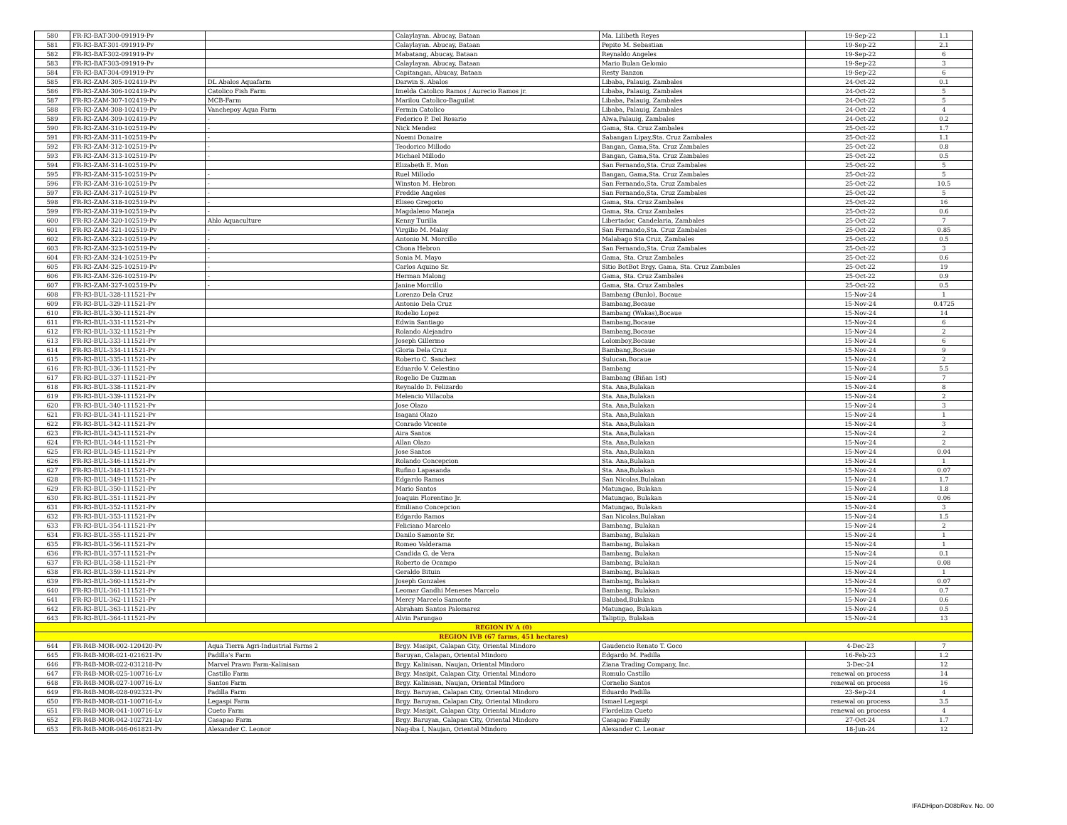| 580 | FR-R3-BAT-300-091919-Pv | | Calaylayan. Abucay, Bataan | Ma. Lilibeth Reyes | 19-Sep-22 | 1.1 |
| 581 | FR-R3-BAT-301-091919-Pv | | Calaylayan. Abucay, Bataan | Pepito M. Sebastian | 19-Sep-22 | 2.1 |
| 582 | FR-R3-BAT-302-091919-Pv | | Mabatang, Abucay, Bataan | Reynaldo Angeles | 19-Sep-22 | 6 |
| 583 | FR-R3-BAT-303-091919-Pv | | Calaylayan. Abucay, Bataan | Mario Bulan Gelomio | 19-Sep-22 | 3 |
| 584 | FR-R3-BAT-304-091919-Pv | | Capitangan, Abucay, Bataan | Resty Banzon | 19-Sep-22 | 6 |
| 585 | FR-R3-ZAM-305-102419-Pv | DL Abalos Aquafarm | Darwin S. Abalos | Libaba, Palauig, Zambales | 24-Oct-22 | 0.1 |
| 586 | FR-R3-ZAM-306-102419-Pv | Catolico Fish Farm | Imelda Catolico Ramos / Aurecio Ramos jr. | Libaba, Palauig, Zambales | 24-Oct-22 | 5 |
| 587 | FR-R3-ZAM-307-102419-Pv | MCB-Farm | Marilou Catolico-Baguilat | Libaba, Palauig, Zambales | 24-Oct-22 | 5 |
| 588 | FR-R3-ZAM-308-102419-Pv | Vanchepoy Aqua Farm | Fermin Catolico | Libaba, Palauig, Zambales | 24-Oct-22 | 4 |
| 589 | FR-R3-ZAM-309-102419-Pv | - | Federico P. Del Rosario | Alwa,Palauig, Zambales | 24-Oct-22 | 0.2 |
| 590 | FR-R3-ZAM-310-102519-Pv | - | Nick Mendez | Gama, Sta. Cruz Zambales | 25-Oct-22 | 1.7 |
| 591 | FR-R3-ZAM-311-102519-Pv | - | Noemi Donaire | Sabangan Lipay,Sta. Cruz Zambales | 25-Oct-22 | 1.1 |
| 592 | FR-R3-ZAM-312-102519-Pv | - | Teodorico Millodo | Bangan, Gama,Sta. Cruz Zambales | 25-Oct-22 | 0.8 |
| 593 | FR-R3-ZAM-313-102519-Pv | - | Michael Millodo | Bangan, Gama,Sta. Cruz Zambales | 25-Oct-22 | 0.5 |
| 594 | FR-R3-ZAM-314-102519-Pv | | Elizabeth E. Mon | San Fernando,Sta. Cruz Zambales | 25-Oct-22 | 5 |
| 595 | FR-R3-ZAM-315-102519-Pv | - | Ruel Millodo | Bangan, Gama,Sta. Cruz Zambales | 25-Oct-22 | 5 |
| 596 | FR-R3-ZAM-316-102519-Pv | - | Winston M. Hebron | San Fernando,Sta. Cruz Zambales | 25-Oct-22 | 10.5 |
| 597 | FR-R3-ZAM-317-102519-Pv | - | Freddie Angeles | San Fernando,Sta. Cruz Zambales | 25-Oct-22 | 5 |
| 598 | FR-R3-ZAM-318-102519-Pv | - | Eliseo Gregorio | Gama, Sta. Cruz Zambales | 25-Oct-22 | 16 |
| 599 | FR-R3-ZAM-319-102519-Pv | - | Magdaleno Maneja | Gama, Sta. Cruz Zambales | 25-Oct-22 | 0.6 |
| 600 | FR-R3-ZAM-320-102519-Pv | Ahlo Aquaculture | Kenny Turilla | Libertador, Candelaria, Zambales | 25-Oct-22 | 7 |
| 601 | FR-R3-ZAM-321-102519-Pv | - | Virgilio M. Malay | San Fernando,Sta. Cruz Zambales | 25-Oct-22 | 0.85 |
| 602 | FR-R3-ZAM-322-102519-Pv | - | Antonio M. Morcillo | Malabago Sta Cruz, Zambales | 25-Oct-22 | 0.5 |
| 603 | FR-R3-ZAM-323-102519-Pv | - | Chona Hebron | San Fernando,Sta. Cruz Zambales | 25-Oct-22 | 3 |
| 604 | FR-R3-ZAM-324-102519-Pv | - | Sonia M. Mayo | Gama, Sta. Cruz Zambales | 25-Oct-22 | 0.6 |
| 605 | FR-R3-ZAM-325-102519-Pv | - | Carlos Aquino Sr. | Sitio BotBot Brgy. Gama, Sta. Cruz Zambales | 25-Oct-22 | 19 |
| 606 | FR-R3-ZAM-326-102519-Pv | - | Herman Malong | Gama, Sta. Cruz Zambales | 25-Oct-22 | 0.9 |
| 607 | FR-R3-ZAM-327-102519-Pv | - | Janine Morcillo | Gama, Sta. Cruz Zambales | 25-Oct-22 | 0.5 |
| 608 | FR-R3-BUL-328-111521-Pv | | Lorenzo Dela Cruz | Bambang (Bunlo), Bocaue | 15-Nov-24 | 1 |
| 609 | FR-R3-BUL-329-111521-Pv | | Antonio Dela Cruz | Bambang,Bocaue | 15-Nov-24 | 0.4725 |
| 610 | FR-R3-BUL-330-111521-Pv | | Rodelio Lopez | Bambang (Wakas),Bocaue | 15-Nov-24 | 14 |
| 611 | FR-R3-BUL-331-111521-Pv | | Edwin Santiago | Bambang,Bocaue | 15-Nov-24 | 6 |
| 612 | FR-R3-BUL-332-111521-Pv | | Rolando Alejandro | Bambang,Bocaue | 15-Nov-24 | 2 |
| 613 | FR-R3-BUL-333-111521-Pv | | Joseph Gillermo | Lolomboy,Bocaue | 15-Nov-24 | 6 |
| 614 | FR-R3-BUL-334-111521-Pv | | Gloria Dela Cruz | Bambang,Bocaue | 15-Nov-24 | 9 |
| 615 | FR-R3-BUL-335-111521-Pv | | Roberto C. Sanchez | Sulucan,Bocaue | 15-Nov-24 | 2 |
| 616 | FR-R3-BUL-336-111521-Pv | | Eduardo V. Celestino | Bambang | 15-Nov-24 | 5.5 |
| 617 | FR-R3-BUL-337-111521-Pv | | Rogelio De Guzman | Bambang (Biñan 1st) | 15-Nov-24 | 7 |
| 618 | FR-R3-BUL-338-111521-Pv | | Reynaldo D. Felizardo | Sta. Ana,Bulakan | 15-Nov-24 | 8 |
| 619 | FR-R3-BUL-339-111521-Pv | | Melencio Villacoba | Sta. Ana,Bulakan | 15-Nov-24 | 2 |
| 620 | FR-R3-BUL-340-111521-Pv | | Jose Olazo | Sta. Ana,Bulakan | 15-Nov-24 | 3 |
| 621 | FR-R3-BUL-341-111521-Pv | | Isagani Olazo | Sta. Ana,Bulakan | 15-Nov-24 | 1 |
| 622 | FR-R3-BUL-342-111521-Pv | | Conrado Vicente | Sta. Ana,Bulakan | 15-Nov-24 | 3 |
| 623 | FR-R3-BUL-343-111521-Pv | | Aira Santos | Sta. Ana,Bulakan | 15-Nov-24 | 2 |
| 624 | FR-R3-BUL-344-111521-Pv | | Allan Olazo | Sta. Ana,Bulakan | 15-Nov-24 | 2 |
| 625 | FR-R3-BUL-345-111521-Pv | | Jose Santos | Sta. Ana,Bulakan | 15-Nov-24 | 0.04 |
| 626 | FR-R3-BUL-346-111521-Pv | | Rolando Concepcion | Sta. Ana,Bulakan | 15-Nov-24 | 1 |
| 627 | FR-R3-BUL-348-111521-Pv | | Rufino Lapasanda | Sta. Ana,Bulakan | 15-Nov-24 | 0.07 |
| 628 | FR-R3-BUL-349-111521-Pv | | Edgardo Ramos | San Nicolas,Bulakan | 15-Nov-24 | 1.7 |
| 629 | FR-R3-BUL-350-111521-Pv | | Mario Santos | Matungao, Bulakan | 15-Nov-24 | 1.8 |
| 630 | FR-R3-BUL-351-111521-Pv | | Joaquin Florentino Jr. | Matungao, Bulakan | 15-Nov-24 | 0.06 |
| 631 | FR-R3-BUL-352-111521-Pv | | Emiliano Concepcion | Matungao, Bulakan | 15-Nov-24 | 3 |
| 632 | FR-R3-BUL-353-111521-Pv | | Edgardo Ramos | San Nicolas,Bulakan | 15-Nov-24 | 1.5 |
| 633 | FR-R3-BUL-354-111521-Pv | | Feliciano Marcelo | Bambang, Bulakan | 15-Nov-24 | 2 |
| 634 | FR-R3-BUL-355-111521-Pv | | Danilo Samonte Sr. | Bambang, Bulakan | 15-Nov-24 | 1 |
| 635 | FR-R3-BUL-356-111521-Pv | | Romeo Valderama | Bambang, Bulakan | 15-Nov-24 | 1 |
| 636 | FR-R3-BUL-357-111521-Pv | | Candida G. de Vera | Bambang, Bulakan | 15-Nov-24 | 0.1 |
| 637 | FR-R3-BUL-358-111521-Pv | | Roberto de Ocampo | Bambang, Bulakan | 15-Nov-24 | 0.08 |
| 638 | FR-R3-BUL-359-111521-Pv | | Geraldo Bituin | Bambang, Bulakan | 15-Nov-24 | 1 |
| 639 | FR-R3-BUL-360-111521-Pv | | Joseph Gonzales | Bambang, Bulakan | 15-Nov-24 | 0.07 |
| 640 | FR-R3-BUL-361-111521-Pv | | Leomar Gandhi Meneses Marcelo | Bambang, Bulakan | 15-Nov-24 | 0.7 |
| 641 | FR-R3-BUL-362-111521-Pv | | Mercy Marcelo Samonte | Balubad,Bulakan | 15-Nov-24 | 0.6 |
| 642 | FR-R3-BUL-363-111521-Pv | | Abraham Santos Palomarez | Matungao, Bulakan | 15-Nov-24 | 0.5 |
| 643 | FR-R3-BUL-364-111521-Pv | | Alvin Parungao | Taliptip, Bulakan | 15-Nov-24 | 13 |
| REGION IV A (0) | | | | | | |
| REGION IVB (67 farms, 451 hectares) | | | | | | |
| 644 | FR-R4B-MOR-002-120420-Pv | Aqua Tierra Agri-Industrial Farms 2 | Brgy. Masipit, Calapan City, Oriental Mindoro | Gaudencio Renato T. Goco | 4-Dec-23 | 7 |
| 645 | FR-R4B-MOR-021-021621-Pv | Padilla's Farm | Baruyan, Calapan, Oriental Mindoro | Edgardo M. Padilla | 16-Feb-23 | 1.2 |
| 646 | FR-R4B-MOR-022-031218-Pv | Marvel Prawn Farm-Kalinisan | Brgy. Kalinisan, Naujan, Oriental Mindoro | Ziana Trading Company, Inc. | 3-Dec-24 | 12 |
| 647 | FR-R4B-MOR-025-100716-Lv | Castillo Farm | Brgy. Masipit, Calapan City, Oriental Mindoro | Romulo Castillo | renewal on process | 14 |
| 648 | FR-R4B-MOR-027-100716-Lv | Santos Farm | Brgy. Kalinisan, Naujan, Oriental Mindoro | Cornelio Santos | renewal on process | 16 |
| 649 | FR-R4B-MOR-028-092321-Pv | Padilla Farm | Brgy. Baruyan, Calapan City, Oriental Mindoro | Eduardo Padilla | 23-Sep-24 | 4 |
| 650 | FR-R4B-MOR-031-100716-Lv | Legaspi Farm | Brgy. Baruyan, Calapan City, Oriental Mindoro | Ismael Legaspi | renewal on process | 3.5 |
| 651 | FR-R4B-MOR-041-100716-Lv | Cueto Farm | Brgy. Masipit, Calapan City, Oriental Mindoro | Flordeliza Cueto | renewal on process | 4 |
| 652 | FR-R4B-MOR-042-102721-Lv | Casapao Farm | Brgy. Baruyan, Calapan City, Oriental Mindoro | Casapao Family | 27-Oct-24 | 1.7 |
| 653 | FR-R4B-MOR-046-061821-Pv | Alexander C. Leonor | Nag-iba I, Naujan, Oriental Mindoro | Alexander C. Leonar | 18-Jun-24 | 12 |
IFADHipon-D08bRev. No. 00